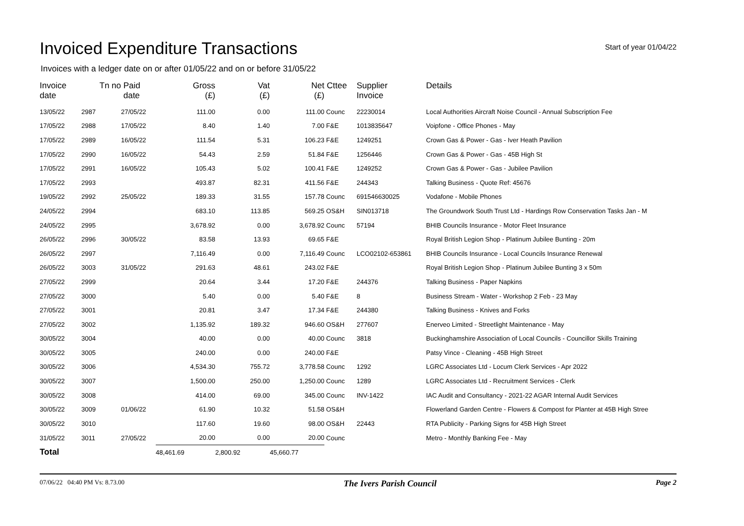Invoiced Expenditure Transactions
Start of year 01/04/22
Invoices with a ledger date on or after 01/05/22 and on or before 31/05/22
| Invoice date | Tn no | Paid date | Gross (£) | Vat (£) | Net (£) | Cttee | Supplier Invoice | Details |
| --- | --- | --- | --- | --- | --- | --- | --- | --- |
| 13/05/22 | 2987 | 27/05/22 | 111.00 | 0.00 | 111.00 | Counc | 22230014 | Local Authorities Aircraft Noise Council - Annual Subscription Fee |
| 17/05/22 | 2988 | 17/05/22 | 8.40 | 1.40 | 7.00 | F&E | 1013835647 | Voipfone - Office Phones - May |
| 17/05/22 | 2989 | 16/05/22 | 111.54 | 5.31 | 106.23 | F&E | 1249251 | Crown Gas & Power - Gas - Iver Heath Pavilion |
| 17/05/22 | 2990 | 16/05/22 | 54.43 | 2.59 | 51.84 | F&E | 1256446 | Crown Gas & Power - Gas - 45B High St |
| 17/05/22 | 2991 | 16/05/22 | 105.43 | 5.02 | 100.41 | F&E | 1249252 | Crown Gas & Power - Gas - Jubilee Pavilion |
| 17/05/22 | 2993 | | 493.87 | 82.31 | 411.56 | F&E | 244343 | Talking Business - Quote Ref: 45676 |
| 19/05/22 | 2992 | 25/05/22 | 189.33 | 31.55 | 157.78 | Counc | 691546630025 | Vodafone - Mobile Phones |
| 24/05/22 | 2994 | | 683.10 | 113.85 | 569.25 | OS&H | SIN013718 | The Groundwork South Trust Ltd - Hardings Row Conservation Tasks Jan - M |
| 24/05/22 | 2995 | | 3,678.92 | 0.00 | 3,678.92 | Counc | 57194 | BHIB Councils Insurance - Motor Fleet Insurance |
| 26/05/22 | 2996 | 30/05/22 | 83.58 | 13.93 | 69.65 | F&E | | Royal British Legion Shop - Platinum Jubilee Bunting - 20m |
| 26/05/22 | 2997 | | 7,116.49 | 0.00 | 7,116.49 | Counc | LCO02102-653861 | BHIB Councils Insurance - Local Councils Insurance Renewal |
| 26/05/22 | 3003 | 31/05/22 | 291.63 | 48.61 | 243.02 | F&E | | Royal British Legion Shop - Platinum Jubilee Bunting 3 x 50m |
| 27/05/22 | 2999 | | 20.64 | 3.44 | 17.20 | F&E | 244376 | Talking Business - Paper Napkins |
| 27/05/22 | 3000 | | 5.40 | 0.00 | 5.40 | F&E | 8 | Business Stream - Water - Workshop 2 Feb - 23 May |
| 27/05/22 | 3001 | | 20.81 | 3.47 | 17.34 | F&E | 244380 | Talking Business - Knives and Forks |
| 27/05/22 | 3002 | | 1,135.92 | 189.32 | 946.60 | OS&H | 277607 | Enerveo Limited - Streetlight Maintenance - May |
| 30/05/22 | 3004 | | 40.00 | 0.00 | 40.00 | Counc | 3818 | Buckinghamshire Association of Local Councils - Councillor Skills Training |
| 30/05/22 | 3005 | | 240.00 | 0.00 | 240.00 | F&E | | Patsy Vince - Cleaning - 45B High Street |
| 30/05/22 | 3006 | | 4,534.30 | 755.72 | 3,778.58 | Counc | 1292 | LGRC Associates Ltd - Locum Clerk Services - Apr 2022 |
| 30/05/22 | 3007 | | 1,500.00 | 250.00 | 1,250.00 | Counc | 1289 | LGRC Associates Ltd - Recruitment Services - Clerk |
| 30/05/22 | 3008 | | 414.00 | 69.00 | 345.00 | Counc | INV-1422 | IAC Audit and Consultancy - 2021-22 AGAR Internal Audit Services |
| 30/05/22 | 3009 | 01/06/22 | 61.90 | 10.32 | 51.58 | OS&H | | Flowerland Garden Centre - Flowers & Compost for Planter at 45B High Stree |
| 30/05/22 | 3010 | | 117.60 | 19.60 | 98.00 | OS&H | 22443 | RTA Publicity - Parking Signs for 45B High Street |
| 31/05/22 | 3011 | 27/05/22 | 20.00 | 0.00 | 20.00 | Counc | | Metro - Monthly Banking Fee - May |
| Total | | | 48,461.69 | 2,800.92 | 45,660.77 | | | |
07/06/22 04:40 PM Vs: 8.73.00 The Ivers Parish Council Page 2